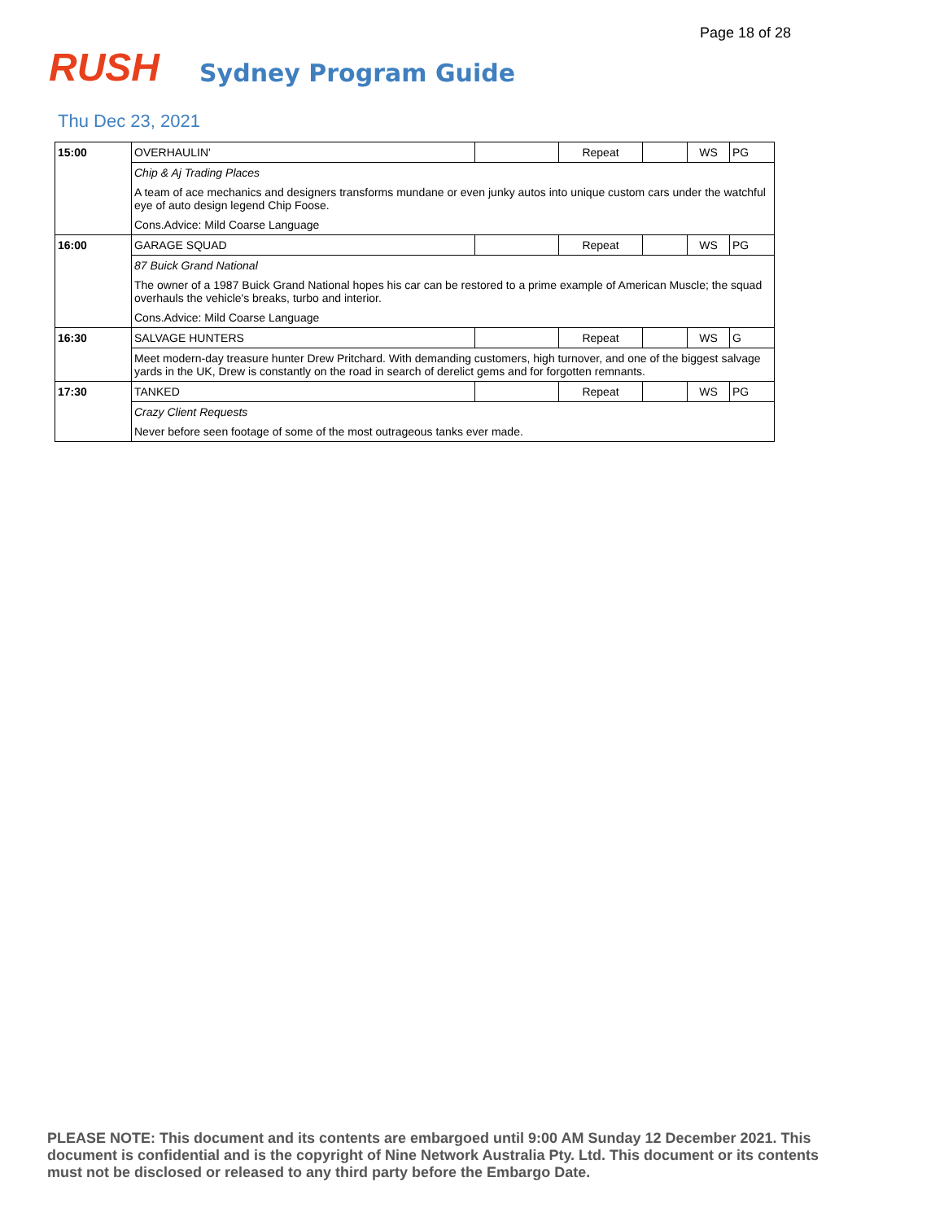Page 18 of 28
RUSH Sydney Program Guide
Thu Dec 23, 2021
| 15:00 | OVERHAULIN' | | Repeat | | WS | PG |
| | Chip & Aj Trading Places | | | | | |
| | A team of ace mechanics and designers transforms mundane or even junky autos into unique custom cars under the watchful eye of auto design legend Chip Foose. | | | | | |
| | Cons.Advice: Mild Coarse Language | | | | | |
| 16:00 | GARAGE SQUAD | | Repeat | | WS | PG |
| | 87 Buick Grand National | | | | | |
| | The owner of a 1987 Buick Grand National hopes his car can be restored to a prime example of American Muscle; the squad overhauls the vehicle's breaks, turbo and interior. | | | | | |
| | Cons.Advice: Mild Coarse Language | | | | | |
| 16:30 | SALVAGE HUNTERS | | Repeat | | WS | G |
| | Meet modern-day treasure hunter Drew Pritchard. With demanding customers, high turnover, and one of the biggest salvage yards in the UK, Drew is constantly on the road in search of derelict gems and for forgotten remnants. | | | | | |
| 17:30 | TANKED | | Repeat | | WS | PG |
| | Crazy Client Requests | | | | | |
| | Never before seen footage of some of the most outrageous tanks ever made. | | | | | |
PLEASE NOTE: This document and its contents are embargoed until 9:00 AM Sunday 12 December 2021. This document is confidential and is the copyright of Nine Network Australia Pty. Ltd. This document or its contents must not be disclosed or released to any third party before the Embargo Date.